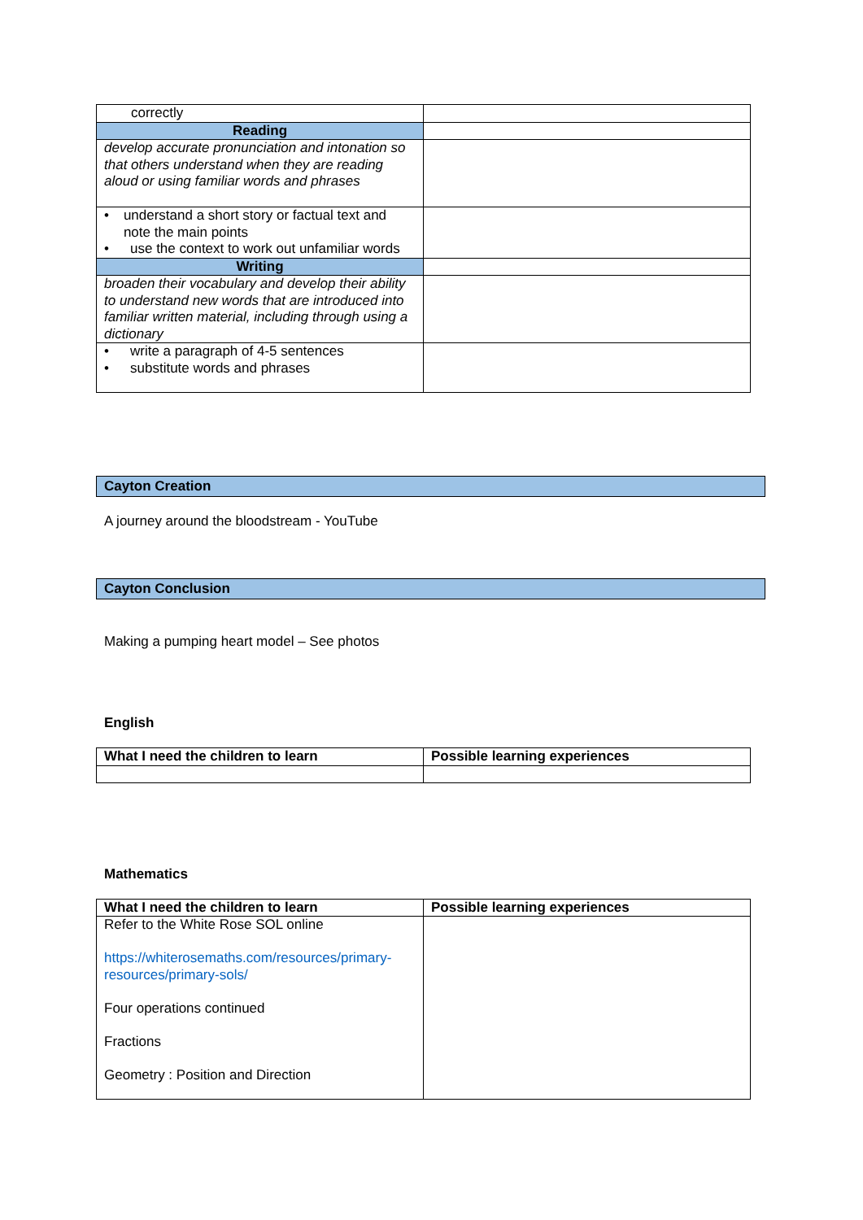| correctly | |
| Reading | |
| develop accurate pronunciation and intonation so that others understand when they are reading aloud or using familiar words and phrases | |
| • understand a short story or factual text and note the main points • use the context to work out unfamiliar words | |
| Writing | |
| broaden their vocabulary and develop their ability to understand new words that are introduced into familiar written material, including through using a dictionary | |
| • write a paragraph of 4-5 sentences • substitute words and phrases | |
Cayton Creation
A journey around the bloodstream - YouTube
Cayton Conclusion
Making a pumping heart model – See photos
English
| What I need the children to learn | Possible learning experiences |
| --- | --- |
Mathematics
| What I need the children to learn | Possible learning experiences |
| --- | --- |
| Refer to the White Rose SOL online https://whiterosemaths.com/resources/primary-resources/primary-sols/ Four operations continued Fractions Geometry : Position and Direction | |